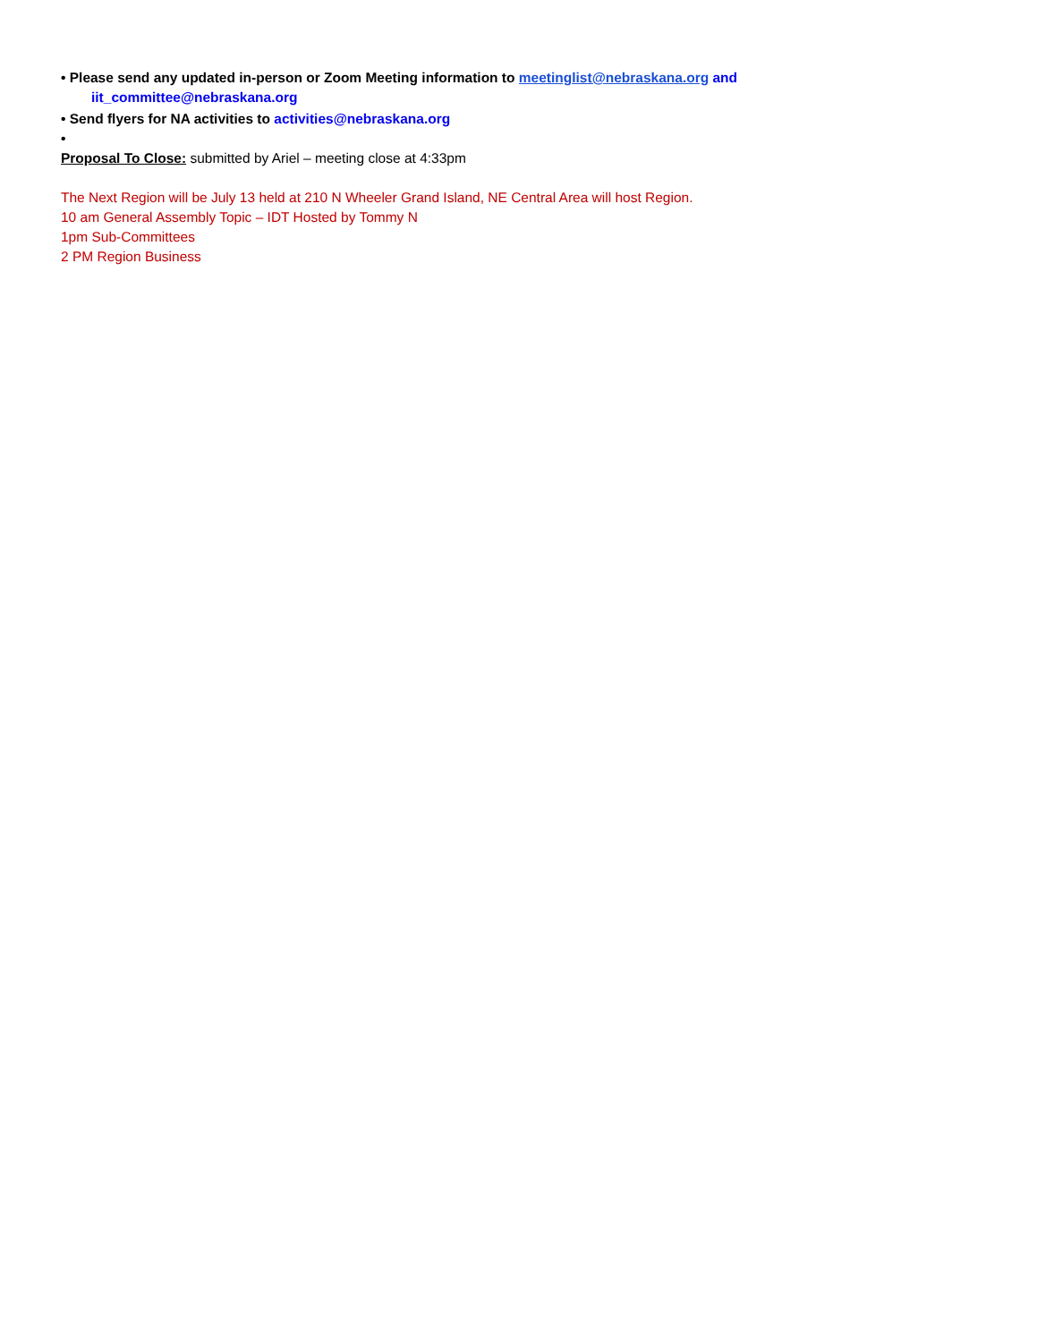• Please send any updated in-person or Zoom Meeting information to meetinglist@nebraskana.org and
iit_committee@nebraskana.org
• Send flyers for NA activities to activities@nebraskana.org
•
Proposal To Close: submitted by Ariel – meeting close at 4:33pm
The Next Region will be July 13 held at 210 N Wheeler Grand Island, NE Central Area will host Region.
10 am General Assembly Topic – IDT Hosted by Tommy N
1pm Sub-Committees
2 PM Region Business